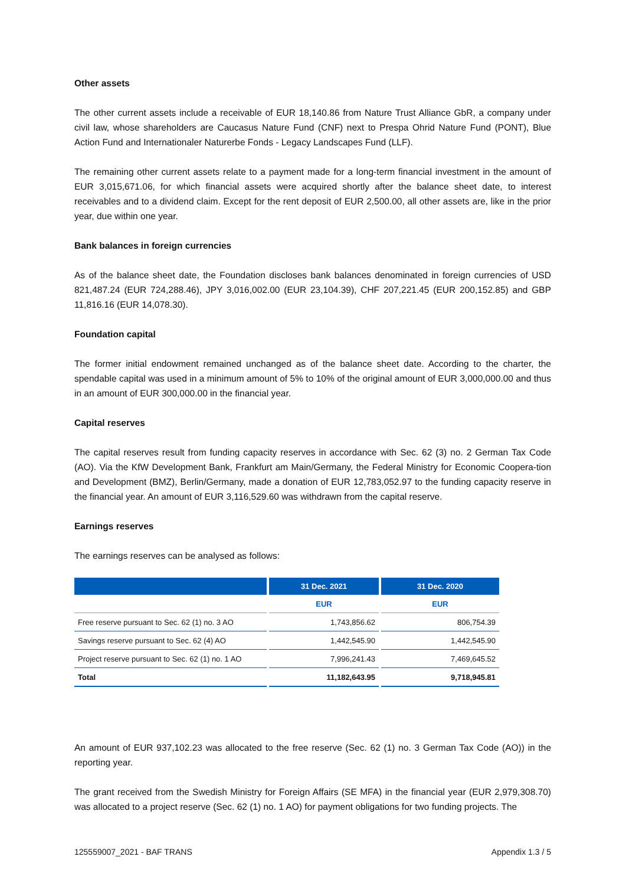Other assets
The other current assets include a receivable of EUR 18,140.86 from Nature Trust Alliance GbR, a company under civil law, whose shareholders are Caucasus Nature Fund (CNF) next to Prespa Ohrid Nature Fund (PONT), Blue Action Fund and Internationaler Naturerbe Fonds - Legacy Landscapes Fund (LLF).
The remaining other current assets relate to a payment made for a long-term financial investment in the amount of EUR 3,015,671.06, for which financial assets were acquired shortly after the balance sheet date, to interest receivables and to a dividend claim. Except for the rent deposit of EUR 2,500.00, all other assets are, like in the prior year, due within one year.
Bank balances in foreign currencies
As of the balance sheet date, the Foundation discloses bank balances denominated in foreign currencies of USD 821,487.24 (EUR 724,288.46), JPY 3,016,002.00 (EUR 23,104.39), CHF 207,221.45 (EUR 200,152.85) and GBP 11,816.16 (EUR 14,078.30).
Foundation capital
The former initial endowment remained unchanged as of the balance sheet date. According to the charter, the spendable capital was used in a minimum amount of 5% to 10% of the original amount of EUR 3,000,000.00 and thus in an amount of EUR 300,000.00 in the financial year.
Capital reserves
The capital reserves result from funding capacity reserves in accordance with Sec. 62 (3) no. 2 German Tax Code (AO). Via the KfW Development Bank, Frankfurt am Main/Germany, the Federal Ministry for Economic Coopera-tion and Development (BMZ), Berlin/Germany, made a donation of EUR 12,783,052.97 to the funding capacity reserve in the financial year. An amount of EUR 3,116,529.60 was withdrawn from the capital reserve.
Earnings reserves
The earnings reserves can be analysed as follows:
| | 31 Dec. 2021 | 31 Dec. 2020 |
| --- | --- | --- |
| | EUR | EUR |
| Free reserve pursuant to Sec. 62 (1) no. 3 AO | 1,743,856.62 | 806,754.39 |
| Savings reserve pursuant to Sec. 62 (4) AO | 1,442,545.90 | 1,442,545.90 |
| Project reserve pursuant to Sec. 62 (1) no. 1 AO | 7,996,241.43 | 7,469,645.52 |
| Total | 11,182,643.95 | 9,718,945.81 |
An amount of EUR 937,102.23 was allocated to the free reserve (Sec. 62 (1) no. 3 German Tax Code (AO)) in the reporting year.
The grant received from the Swedish Ministry for Foreign Affairs (SE MFA) in the financial year (EUR 2,979,308.70) was allocated to a project reserve (Sec. 62 (1) no. 1 AO) for payment obligations for two funding projects. The
125559007_2021 - BAF TRANS Appendix 1.3 / 5